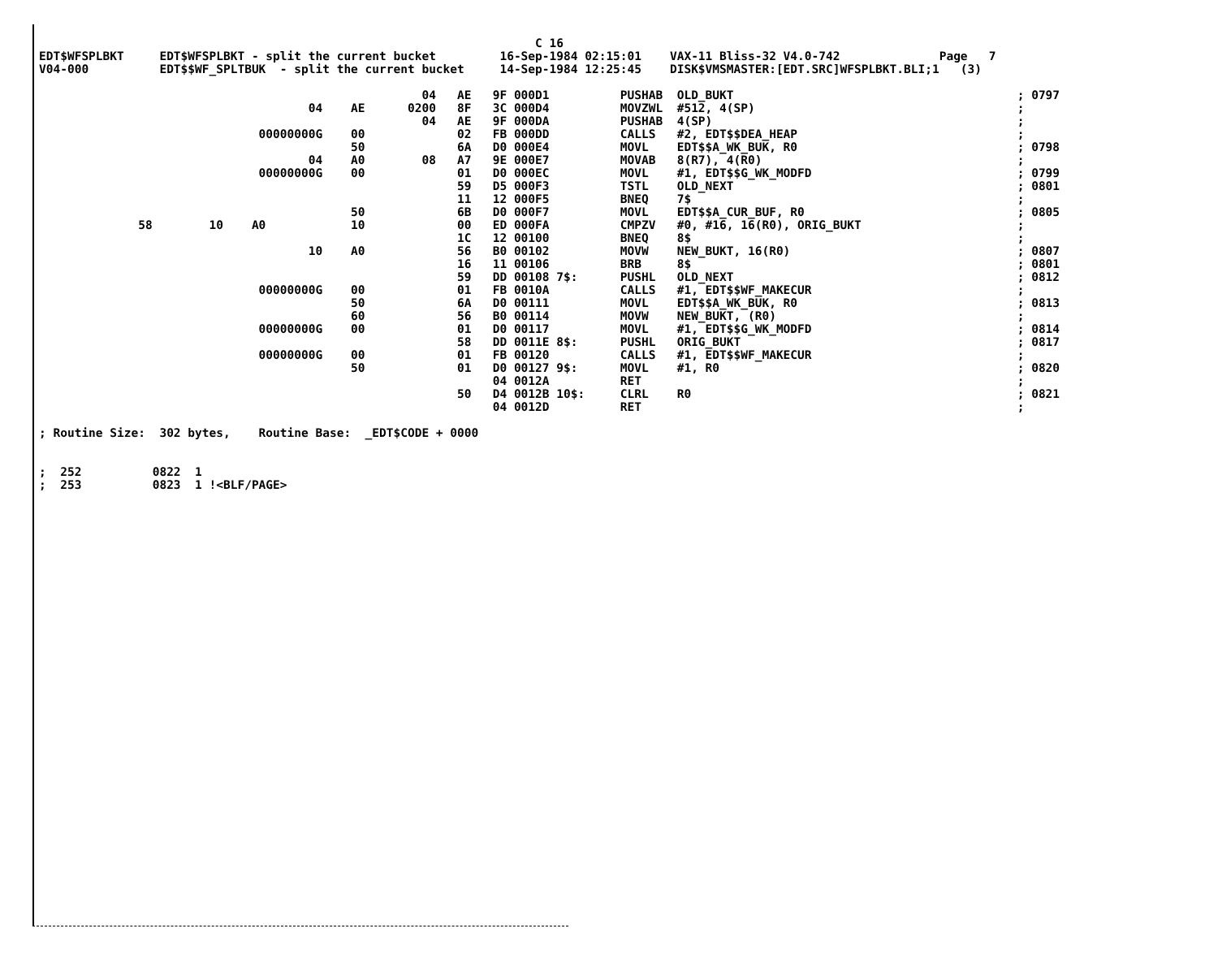C 16
EDT$WFSPLBKT     EDT$WFSPLBKT - split the current bucket         16-Sep-1984 02:15:01    VAX-11 Bliss-32 V4.0-742              Page   7
V04-000          EDT$$WF_SPLTBUK  - split the current bucket     14-Sep-1984 12:25:45    DISK$VMSMASTER:[EDT.SRC]WFSPLBKT.BLI;1   (3)

                                                      04   AE   9F 000D1          PUSHAB  OLD_BUKT                                        ; 0797
                                      04    AE      0200   8F   3C 000D4          MOVZWL  #512, 4(SP)                                     ;
                                                      04   AE   9F 000DA          PUSHAB  4(SP)                                           ;
                               00000000G    00             02   FB 000DD          CALLS   #2, EDT$$DEA_HEAP                               ;
                                            50             6A   D0 000E4          MOVL    EDT$$A_WK_BUK, R0                               ; 0798
                                      04    A0        08   A7   9E 000E7          MOVAB   8(R7), 4(R0)                                    ;
                               00000000G    00             01   D0 000EC          MOVL    #1, EDT$$G_WK_MODFD                             ; 0799
                                                           59   D5 000F3          TSTL    OLD_NEXT                                        ; 0801
                                                           11   12 000F5          BNEQ    7$                                              ;
                                            50             6B   D0 000F7          MOVL    EDT$$A_CUR_BUF, R0                              ; 0805
              58        10    A0            10             00   ED 000FA          CMPZV   #0, #16, 16(R0), ORIG_BUKT                      ;
                                                           1C   12 00100          BNEQ    8$                                              ;
                                      10    A0             56   B0 00102          MOVW    NEW_BUKT, 16(R0)                                ; 0807
                                                           16   11 00106          BRB     8$                                              ; 0801
                                                           59   DD 00108 7$:      PUSHL   OLD_NEXT                                        ; 0812
                               00000000G    00             01   FB 0010A          CALLS   #1, EDT$$WF_MAKECUR                             ;
                                            50             6A   D0 00111          MOVL    EDT$$A_WK_BUK, R0                               ; 0813
                                            60             56   B0 00114          MOVW    NEW_BUKT, (R0)                                  ;
                               00000000G    00             01   D0 00117          MOVL    #1, EDT$$G_WK_MODFD                             ; 0814
                                                           58   DD 0011E 8$:      PUSHL   ORIG_BUKT                                       ; 0817
                               00000000G    00             01   FB 00120          CALLS   #1, EDT$$WF_MAKECUR                             ;
                                            50             01   D0 00127 9$:      MOVL    #1, R0                                          ; 0820
                                                                04 0012A          RET                                                     ;
                                                           50   D4 0012B 10$:     CLRL    R0                                              ; 0821
                                                                04 0012D          RET                                                     ;

; Routine Size:  302 bytes,    Routine Base:  _EDT$CODE + 0000


;  252          0822  1
;  253          0823  1 !<BLF/PAGE>